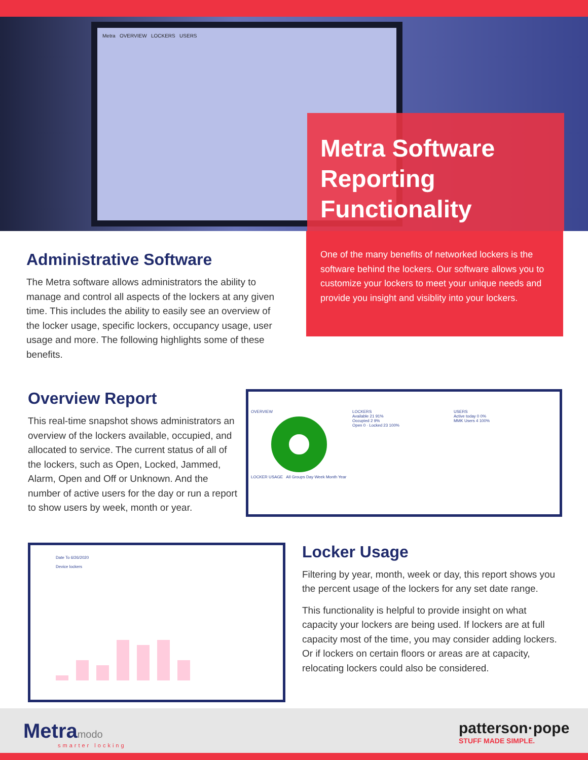Metra OVERVIEW LOCKERS USERS
Metra Software Reporting Functionality
Administrative Software
The Metra software allows administrators the ability to manage and control all aspects of the lockers at any given time. This includes the ability to easily see an overview of the locker usage, specific lockers, occupancy usage, user usage and more. The following highlights some of these benefits.
One of the many benefits of networked lockers is the software behind the lockers. Our software allows you to customize your lockers to meet your unique needs and provide you insight and visiblity into your lockers.
Overview Report
This real-time snapshot shows administrators an overview of the lockers available, occupied, and allocated to service. The current status of all of the lockers, such as Open, Locked, Jammed, Alarm, Open and Off or Unknown. And the number of active users for the day or run a report to show users by week, month or year.
OVERVIEW LOCKERS
Available 21 91%
Occupied 2 9%
Open 0 · Locked 23 100%
USERS
Active today 0 0%
MMK Users 4 100%
LOCKER USAGE All Groups Day Week Month Year
Date To 6/26/2020
Device lockers
Locker Usage
Filtering by year, month, week or day, this report shows you the percent usage of the lockers for any set date range.
This functionality is helpful to provide insight on what capacity your lockers are being used. If lockers are at full capacity most of the time, you may consider adding lockers. Or if lockers on certain floors or areas are at capacity, relocating lockers could also be considered.
Metramodo
smarter locking
patterson·pope
STUFF MADE SIMPLE.